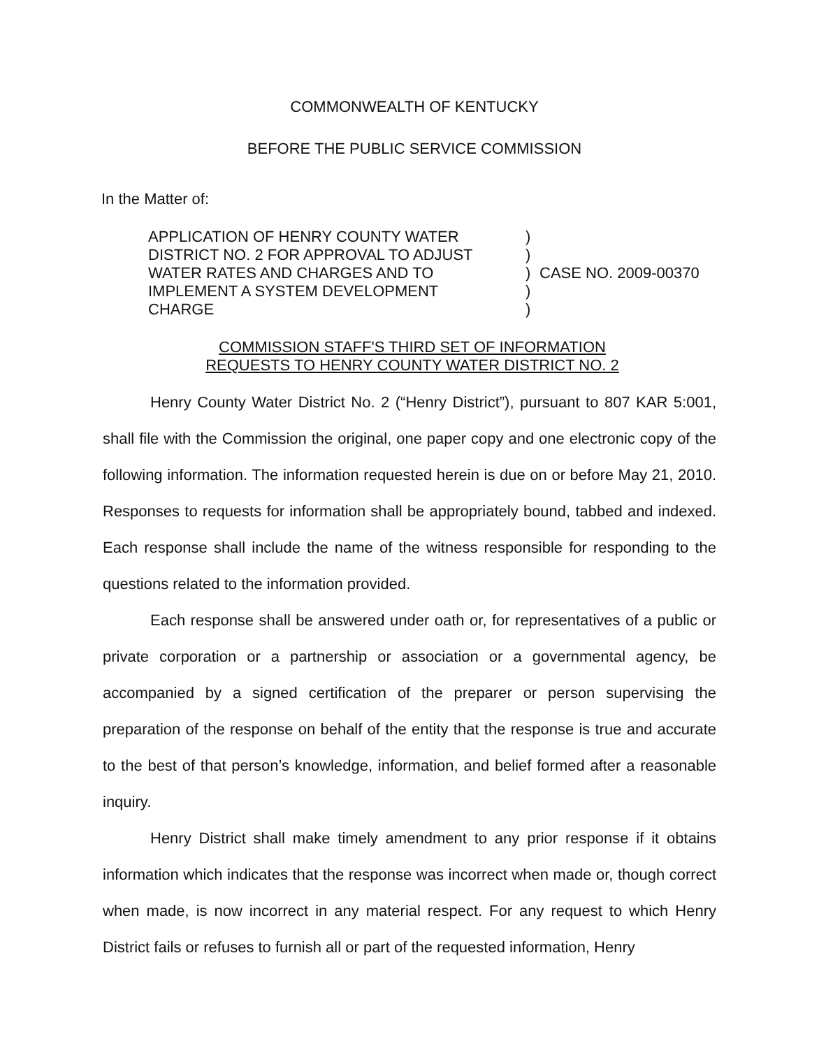COMMONWEALTH OF KENTUCKY
BEFORE THE PUBLIC SERVICE COMMISSION
In the Matter of:
APPLICATION OF HENRY COUNTY WATER
DISTRICT NO. 2 FOR APPROVAL TO ADJUST
WATER RATES AND CHARGES AND TO
IMPLEMENT A SYSTEM DEVELOPMENT
CHARGE
)
)
)
)
)
CASE NO. 2009-00370
COMMISSION STAFF'S THIRD SET OF INFORMATION
REQUESTS TO HENRY COUNTY WATER DISTRICT NO. 2
Henry County Water District No. 2 (“Henry District”), pursuant to 807 KAR 5:001, shall file with the Commission the original, one paper copy and one electronic copy of the following information. The information requested herein is due on or before May 21, 2010. Responses to requests for information shall be appropriately bound, tabbed and indexed. Each response shall include the name of the witness responsible for responding to the questions related to the information provided.
Each response shall be answered under oath or, for representatives of a public or private corporation or a partnership or association or a governmental agency, be accompanied by a signed certification of the preparer or person supervising the preparation of the response on behalf of the entity that the response is true and accurate to the best of that person’s knowledge, information, and belief formed after a reasonable inquiry.
Henry District shall make timely amendment to any prior response if it obtains information which indicates that the response was incorrect when made or, though correct when made, is now incorrect in any material respect. For any request to which Henry District fails or refuses to furnish all or part of the requested information, Henry